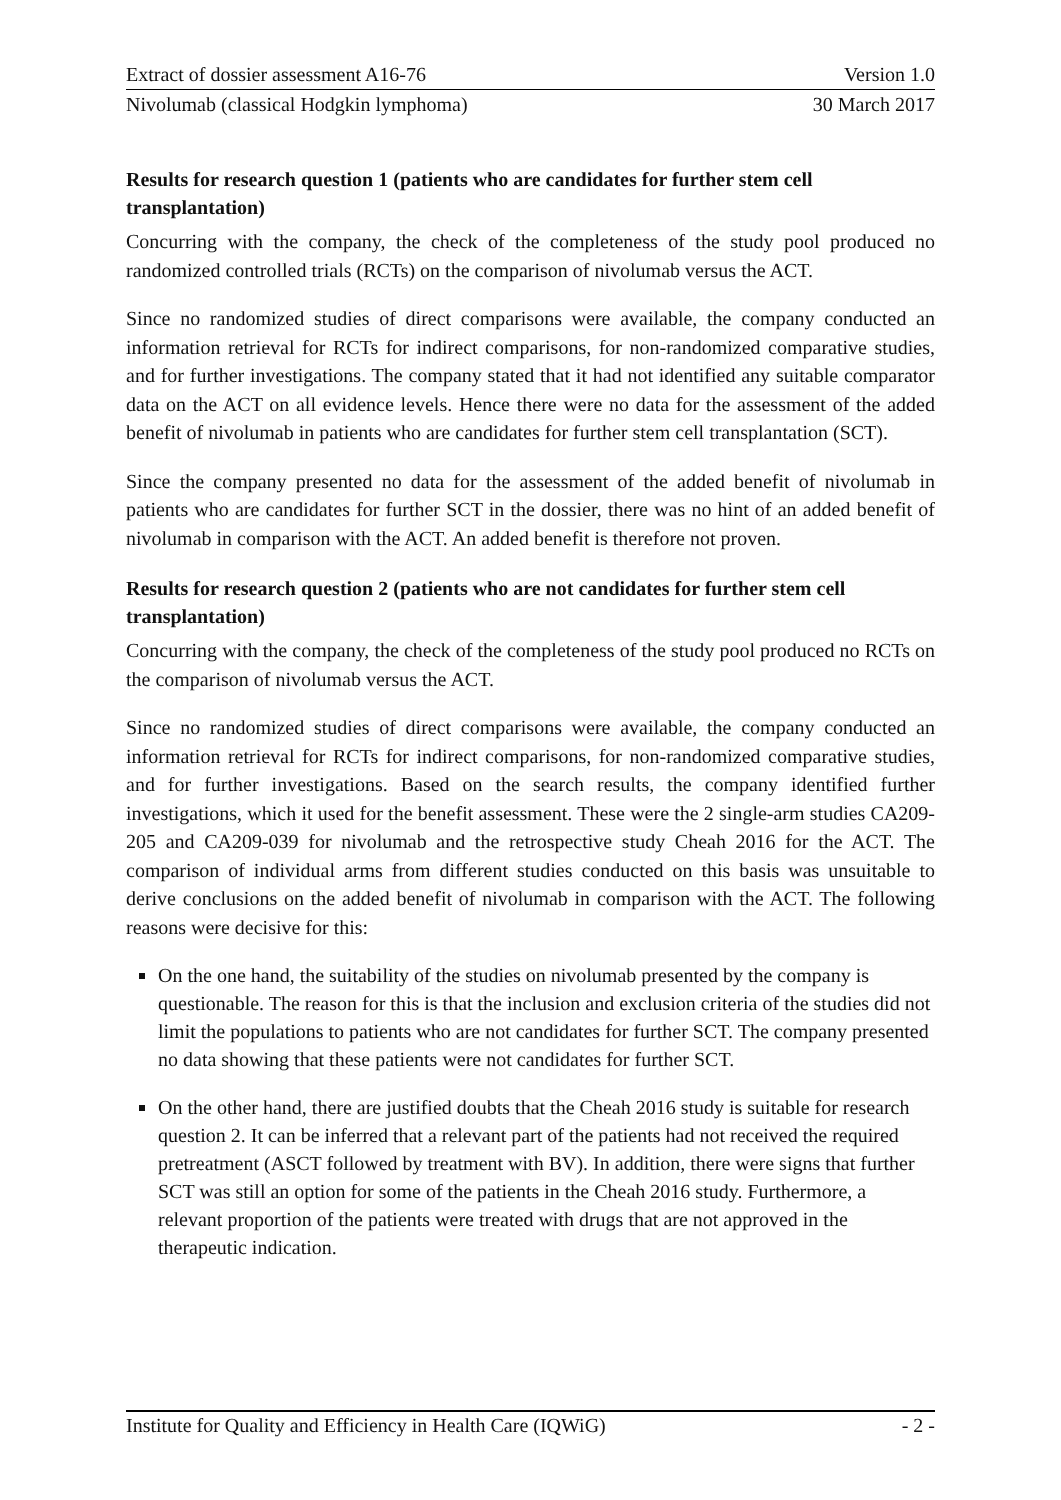Extract of dossier assessment A16-76 Version 1.0
Nivolumab (classical Hodgkin lymphoma) 30 March 2017
Results for research question 1 (patients who are candidates for further stem cell transplantation)
Concurring with the company, the check of the completeness of the study pool produced no randomized controlled trials (RCTs) on the comparison of nivolumab versus the ACT.
Since no randomized studies of direct comparisons were available, the company conducted an information retrieval for RCTs for indirect comparisons, for non-randomized comparative studies, and for further investigations. The company stated that it had not identified any suitable comparator data on the ACT on all evidence levels. Hence there were no data for the assessment of the added benefit of nivolumab in patients who are candidates for further stem cell transplantation (SCT).
Since the company presented no data for the assessment of the added benefit of nivolumab in patients who are candidates for further SCT in the dossier, there was no hint of an added benefit of nivolumab in comparison with the ACT. An added benefit is therefore not proven.
Results for research question 2 (patients who are not candidates for further stem cell transplantation)
Concurring with the company, the check of the completeness of the study pool produced no RCTs on the comparison of nivolumab versus the ACT.
Since no randomized studies of direct comparisons were available, the company conducted an information retrieval for RCTs for indirect comparisons, for non-randomized comparative studies, and for further investigations. Based on the search results, the company identified further investigations, which it used for the benefit assessment. These were the 2 single-arm studies CA209-205 and CA209-039 for nivolumab and the retrospective study Cheah 2016 for the ACT. The comparison of individual arms from different studies conducted on this basis was unsuitable to derive conclusions on the added benefit of nivolumab in comparison with the ACT. The following reasons were decisive for this:
On the one hand, the suitability of the studies on nivolumab presented by the company is questionable. The reason for this is that the inclusion and exclusion criteria of the studies did not limit the populations to patients who are not candidates for further SCT. The company presented no data showing that these patients were not candidates for further SCT.
On the other hand, there are justified doubts that the Cheah 2016 study is suitable for research question 2. It can be inferred that a relevant part of the patients had not received the required pretreatment (ASCT followed by treatment with BV). In addition, there were signs that further SCT was still an option for some of the patients in the Cheah 2016 study. Furthermore, a relevant proportion of the patients were treated with drugs that are not approved in the therapeutic indication.
Institute for Quality and Efficiency in Health Care (IQWiG) - 2 -